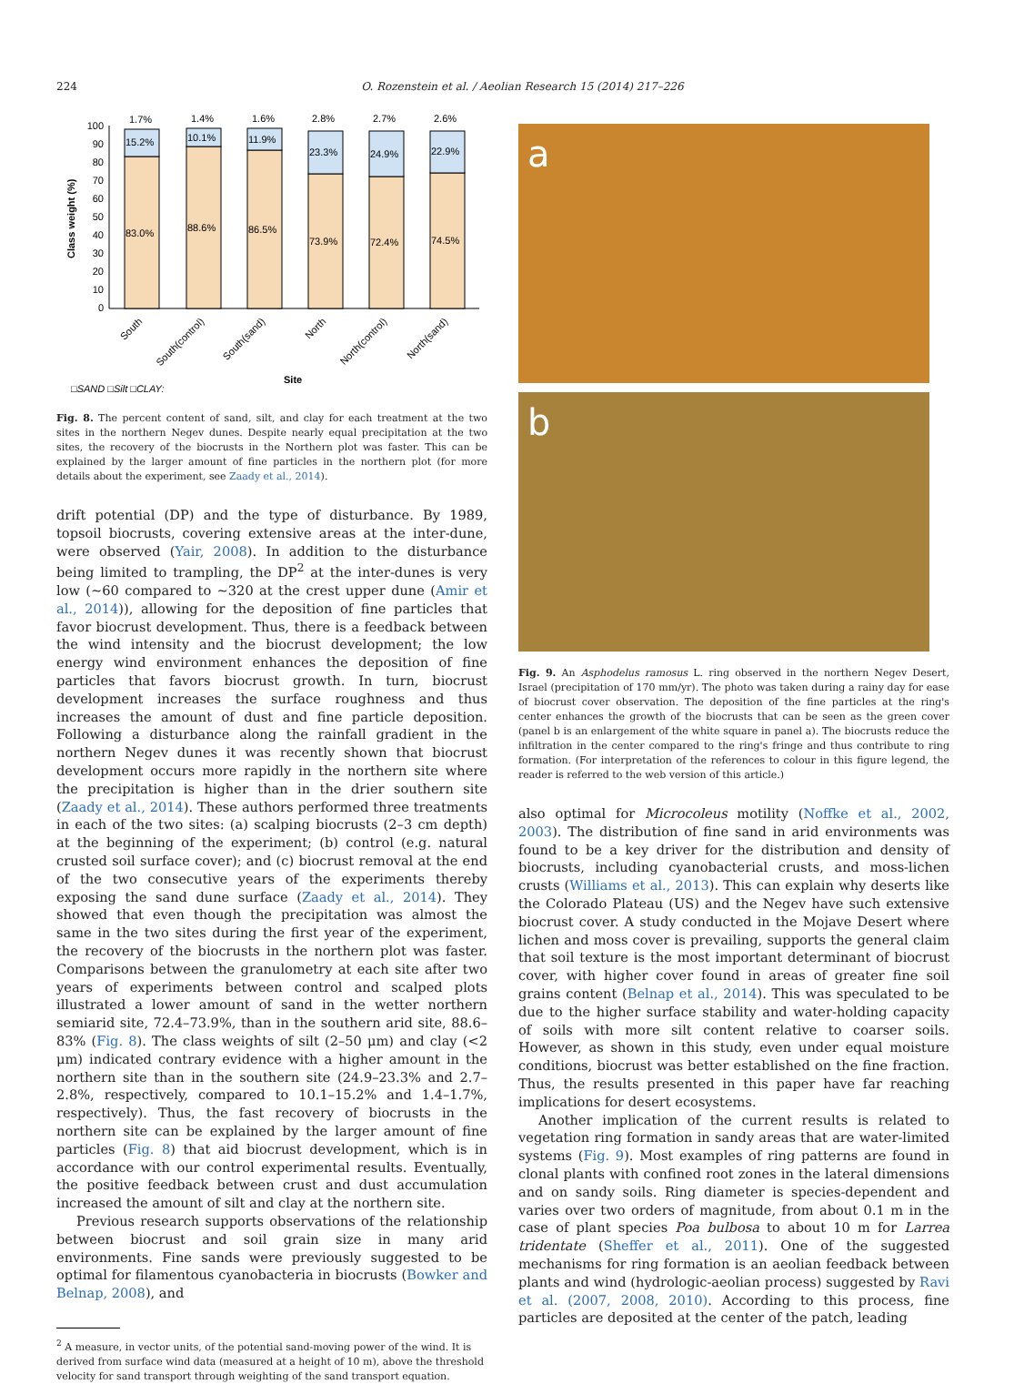224 O. Rozenstein et al. / Aeolian Research 15 (2014) 217–226
Class weight (%)
100
90
80
70
60
50
40
30
20
10
0
1.7%
1.4%
1.6%
2.8%
2.7%
2.6%
15.2%
10.1%
11.9%
23.3%
24.9%
22.9%
83.0%
88.6%
86.5%
73.9%
72.4%
74.5%
South
South(control)
South(sand)
North
North(control)
North(sand)
Site
□SAND □Silt □CLAY:
Fig. 8. The percent content of sand, silt, and clay for each treatment at the two sites in the northern Negev dunes. Despite nearly equal precipitation at the two sites, the recovery of the biocrusts in the Northern plot was faster. This can be explained by the larger amount of fine particles in the northern plot (for more details about the experiment, see Zaady et al., 2014).
drift potential (DP) and the type of disturbance. By 1989, topsoil biocrusts, covering extensive areas at the inter-dune, were observed (Yair, 2008). In addition to the disturbance being limited to trampling, the DP<sup>2</sup> at the inter-dunes is very low (∼60 compared to ∼320 at the crest upper dune (Amir et al., 2014)), allowing for the deposition of fine particles that favor biocrust development. Thus, there is a feedback between the wind intensity and the biocrust development; the low energy wind environment enhances the deposition of fine particles that favors biocrust growth. In turn, biocrust development increases the surface roughness and thus increases the amount of dust and fine particle deposition. Following a disturbance along the rainfall gradient in the northern Negev dunes it was recently shown that biocrust development occurs more rapidly in the northern site where the precipitation is higher than in the drier southern site (Zaady et al., 2014). These authors performed three treatments in each of the two sites: (a) scalping biocrusts (2–3 cm depth) at the beginning of the experiment; (b) control (e.g. natural crusted soil surface cover); and (c) biocrust removal at the end of the two consecutive years of the experiments thereby exposing the sand dune surface (Zaady et al., 2014). They showed that even though the precipitation was almost the same in the two sites during the first year of the experiment, the recovery of the biocrusts in the northern plot was faster. Comparisons between the granulometry at each site after two years of experiments between control and scalped plots illustrated a lower amount of sand in the wetter northern semiarid site, 72.4–73.9%, than in the southern arid site, 88.6–83% (Fig. 8). The class weights of silt (2–50 μm) and clay (<2 μm) indicated contrary evidence with a higher amount in the northern site than in the southern site (24.9–23.3% and 2.7–2.8%, respectively, compared to 10.1–15.2% and 1.4–1.7%, respectively). Thus, the fast recovery of biocrusts in the northern site can be explained by the larger amount of fine particles (Fig. 8) that aid biocrust development, which is in accordance with our control experimental results. Eventually, the positive feedback between crust and dust accumulation increased the amount of silt and clay at the northern site.
Previous research supports observations of the relationship between biocrust and soil grain size in many arid environments. Fine sands were previously suggested to be optimal for filamentous cyanobacteria in biocrusts (Bowker and Belnap, 2008), and
<sup>2</sup> A measure, in vector units, of the potential sand-moving power of the wind. It is derived from surface wind data (measured at a height of 10 m), above the threshold velocity for sand transport through weighting of the sand transport equation.
a
b
Fig. 9. An Asphodelus ramosus L. ring observed in the northern Negev Desert, Israel (precipitation of 170 mm/yr). The photo was taken during a rainy day for ease of biocrust cover observation. The deposition of the fine particles at the ring's center enhances the growth of the biocrusts that can be seen as the green cover (panel b is an enlargement of the white square in panel a). The biocrusts reduce the infiltration in the center compared to the ring's fringe and thus contribute to ring formation. (For interpretation of the references to colour in this figure legend, the reader is referred to the web version of this article.)
also optimal for Microcoleus motility (Noffke et al., 2002, 2003). The distribution of fine sand in arid environments was found to be a key driver for the distribution and density of biocrusts, including cyanobacterial crusts, and moss-lichen crusts (Williams et al., 2013). This can explain why deserts like the Colorado Plateau (US) and the Negev have such extensive biocrust cover. A study conducted in the Mojave Desert where lichen and moss cover is prevailing, supports the general claim that soil texture is the most important determinant of biocrust cover, with higher cover found in areas of greater fine soil grains content (Belnap et al., 2014). This was speculated to be due to the higher surface stability and water-holding capacity of soils with more silt content relative to coarser soils. However, as shown in this study, even under equal moisture conditions, biocrust was better established on the fine fraction. Thus, the results presented in this paper have far reaching implications for desert ecosystems.
Another implication of the current results is related to vegetation ring formation in sandy areas that are water-limited systems (Fig. 9). Most examples of ring patterns are found in clonal plants with confined root zones in the lateral dimensions and on sandy soils. Ring diameter is species-dependent and varies over two orders of magnitude, from about 0.1 m in the case of plant species Poa bulbosa to about 10 m for Larrea tridentate (Sheffer et al., 2011). One of the suggested mechanisms for ring formation is an aeolian feedback between plants and wind (hydrologic-aeolian process) suggested by Ravi et al. (2007, 2008, 2010). According to this process, fine particles are deposited at the center of the patch, leading